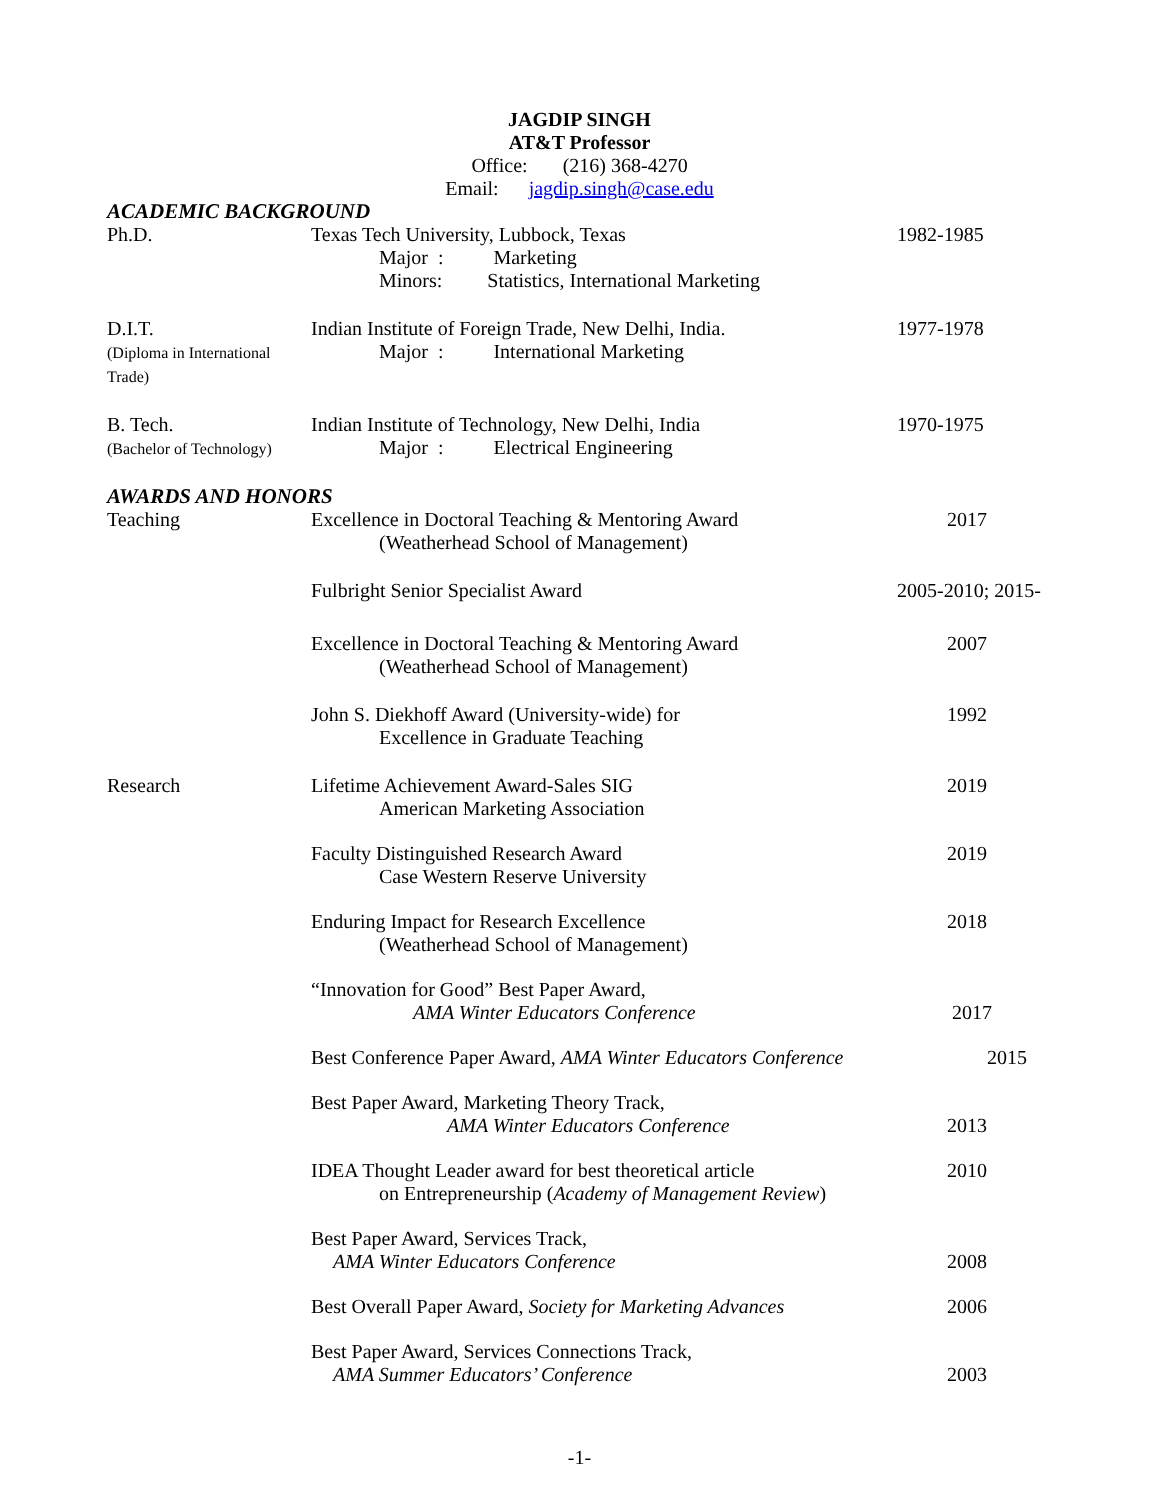JAGDIP SINGH
AT&T Professor
Office: (216) 368-4270
Email: jagdip.singh@case.edu
ACADEMIC BACKGROUND
Ph.D. Texas Tech University, Lubbock, Texas
Major : Marketing
Minors: Statistics, International Marketing
1982-1985
D.I.T.
(Diploma in International Trade)
Indian Institute of Foreign Trade, New Delhi, India.
Major : International Marketing
1977-1978
B. Tech.
(Bachelor of Technology)
Indian Institute of Technology, New Delhi, India
Major : Electrical Engineering
1970-1975
AWARDS AND HONORS
Teaching Excellence in Doctoral Teaching & Mentoring Award
(Weatherhead School of Management)
2017
Fulbright Senior Specialist Award
2005-2010; 2015-
Excellence in Doctoral Teaching & Mentoring Award
(Weatherhead School of Management)
2007
John S. Diekhoff Award (University-wide) for
Excellence in Graduate Teaching
1992
Research Lifetime Achievement Award-Sales SIG
American Marketing Association
2019
Faculty Distinguished Research Award
Case Western Reserve University
2019
Enduring Impact for Research Excellence
(Weatherhead School of Management)
2018
“Innovation for Good” Best Paper Award,
AMA Winter Educators Conference
2017
Best Conference Paper Award, AMA Winter Educators Conference
2015
Best Paper Award, Marketing Theory Track,
AMA Winter Educators Conference
2013
IDEA Thought Leader award for best theoretical article
on Entrepreneurship (Academy of Management Review)
2010
Best Paper Award, Services Track,
AMA Winter Educators Conference
2008
Best Overall Paper Award, Society for Marketing Advances
2006
Best Paper Award, Services Connections Track,
AMA Summer Educators’ Conference
2003
-1-